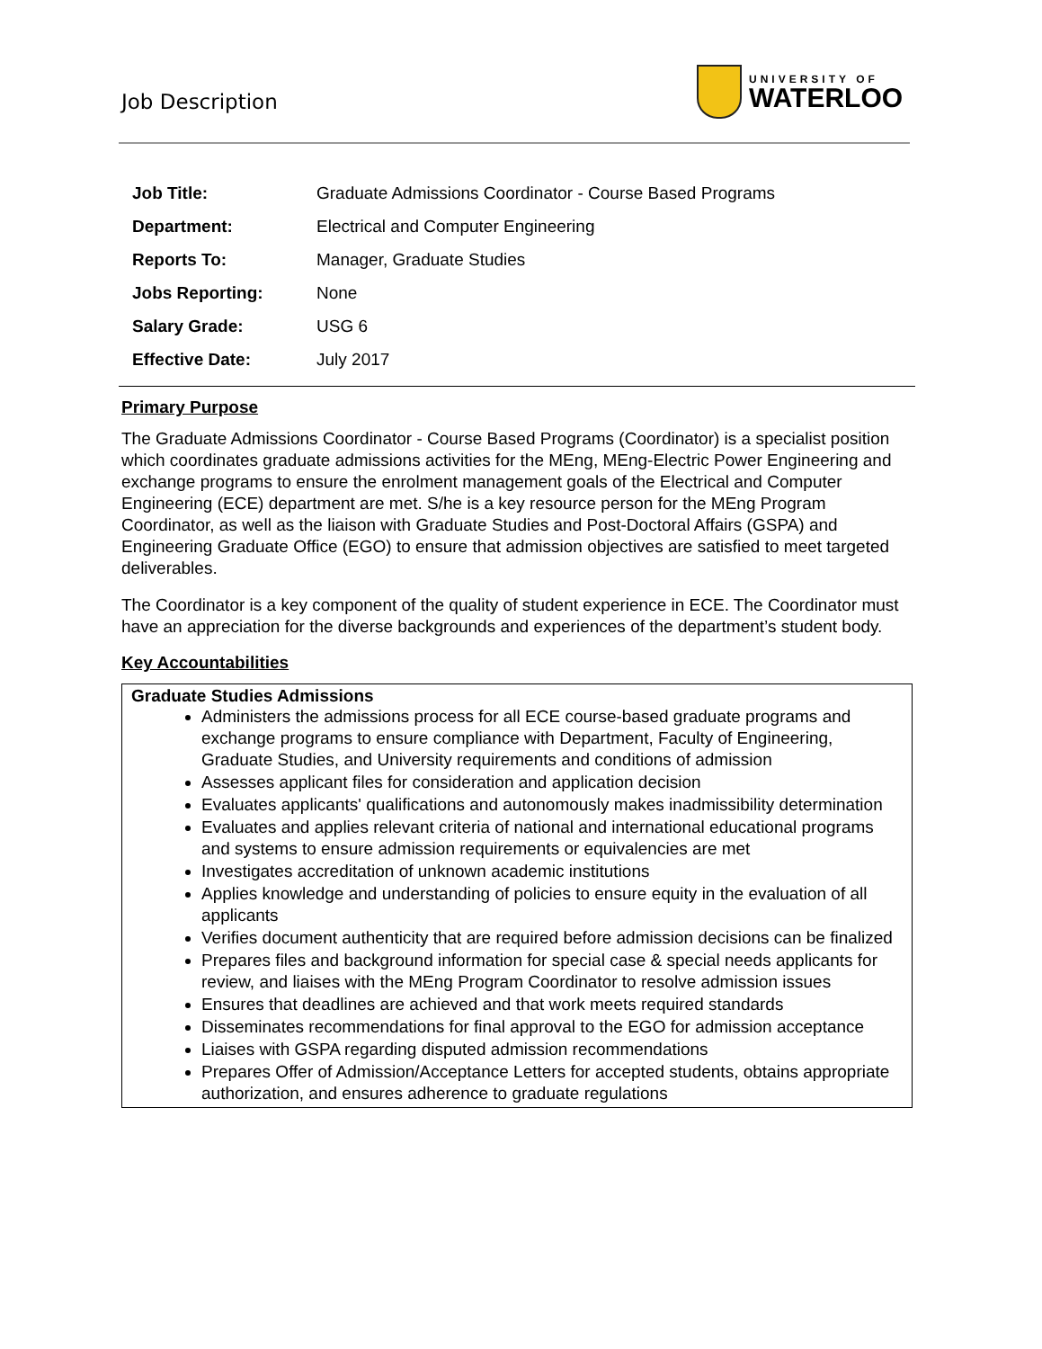Job Description
UNIVERSITY OF
WATERLOO
| Job Title: | Graduate Admissions Coordinator - Course Based Programs |
| Department: | Electrical and Computer Engineering |
| Reports To: | Manager, Graduate Studies |
| Jobs Reporting: | None |
| Salary Grade: | USG 6 |
| Effective Date: | July 2017 |
Primary Purpose
The Graduate Admissions Coordinator - Course Based Programs (Coordinator) is a specialist position which coordinates graduate admissions activities for the MEng, MEng-Electric Power Engineering and exchange programs to ensure the enrolment management goals of the Electrical and Computer Engineering (ECE) department are met. S/he is a key resource person for the MEng Program Coordinator, as well as the liaison with Graduate Studies and Post-Doctoral Affairs (GSPA) and Engineering Graduate Office (EGO) to ensure that admission objectives are satisfied to meet targeted deliverables.
The Coordinator is a key component of the quality of student experience in ECE. The Coordinator must have an appreciation for the diverse backgrounds and experiences of the department’s student body.
Key Accountabilities
Graduate Studies Admissions
Administers the admissions process for all ECE course-based graduate programs and exchange programs to ensure compliance with Department, Faculty of Engineering, Graduate Studies, and University requirements and conditions of admission
Assesses applicant files for consideration and application decision
Evaluates applicants' qualifications and autonomously makes inadmissibility determination
Evaluates and applies relevant criteria of national and international educational programs and systems to ensure admission requirements or equivalencies are met
Investigates accreditation of unknown academic institutions
Applies knowledge and understanding of policies to ensure equity in the evaluation of all applicants
Verifies document authenticity that are required before admission decisions can be finalized
Prepares files and background information for special case & special needs applicants for review, and liaises with the MEng Program Coordinator to resolve admission issues
Ensures that deadlines are achieved and that work meets required standards
Disseminates recommendations for final approval to the EGO for admission acceptance
Liaises with GSPA regarding disputed admission recommendations
Prepares Offer of Admission/Acceptance Letters for accepted students, obtains appropriate authorization, and ensures adherence to graduate regulations